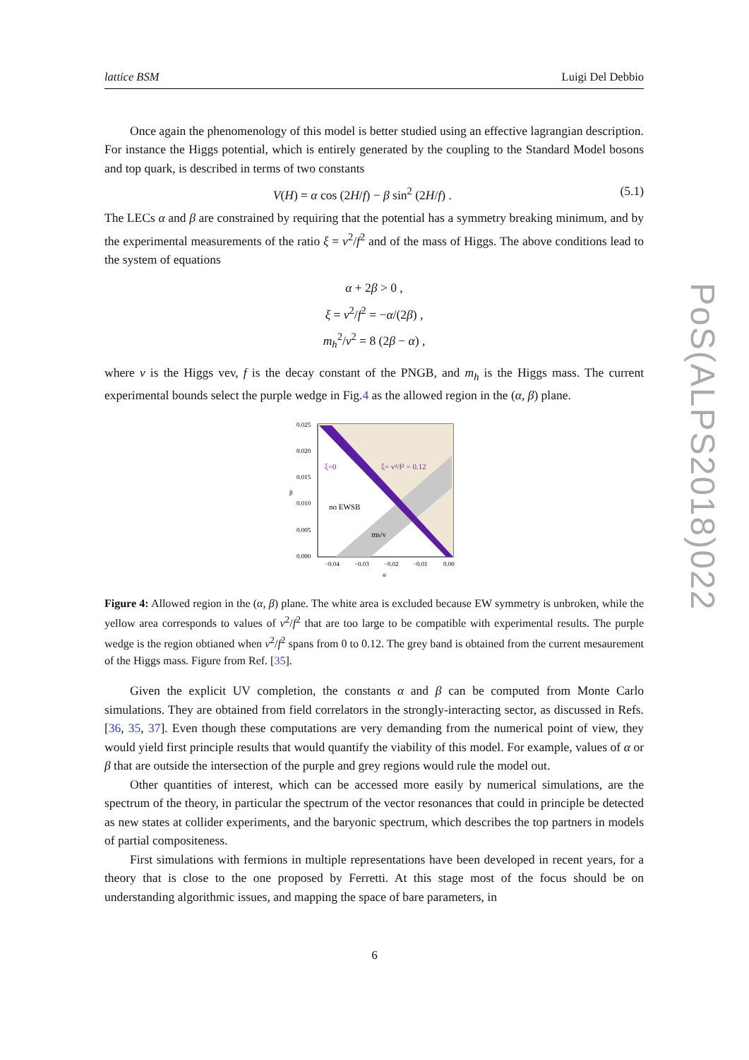lattice BSM Luigi Del Debbio
Once again the phenomenology of this model is better studied using an effective lagrangian description. For instance the Higgs potential, which is entirely generated by the coupling to the Standard Model bosons and top quark, is described in terms of two constants
V(H) = α cos (2H/f) − β sin<sup>2</sup> (2H/f) . (5.1)
The LECs α and β are constrained by requiring that the potential has a symmetry breaking minimum, and by the experimental measurements of the ratio ξ = v<sup>2</sup>/f<sup>2</sup> and of the mass of Higgs. The above conditions lead to the system of equations
α + 2β > 0 ,
ξ = v<sup>2</sup>/f<sup>2</sup> = −α/(2β) ,
m<sub>h</sub><sup>2</sup>/v<sup>2</sup> = 8 (2β − α) ,
where v is the Higgs vev, f is the decay constant of the PNGB, and m<sub>h</sub> is the Higgs mass. The current experimental bounds select the purple wedge in Fig.4 as the allowed region in the (α, β) plane.
0.025
0.020
0.015
0.010
0.005
0.000
−0.04
−0.03
−0.02
−0.01
0.00
ξ=0
ξ= v²/f² = 0.12
no EWSB
mh/v
β
α
Figure 4: Allowed region in the (α, β) plane. The white area is excluded because EW symmetry is unbroken, while the yellow area corresponds to values of v<sup>2</sup>/f<sup>2</sup> that are too large to be compatible with experimental results. The purple wedge is the region obtianed when v<sup>2</sup>/f<sup>2</sup> spans from 0 to 0.12. The grey band is obtained from the current mesaurement of the Higgs mass. Figure from Ref. [35].
Given the explicit UV completion, the constants α and β can be computed from Monte Carlo simulations. They are obtained from field correlators in the strongly-interacting sector, as discussed in Refs. [36, 35, 37]. Even though these computations are very demanding from the numerical point of view, they would yield first principle results that would quantify the viability of this model. For example, values of α or β that are outside the intersection of the purple and grey regions would rule the model out.
Other quantities of interest, which can be accessed more easily by numerical simulations, are the spectrum of the theory, in particular the spectrum of the vector resonances that could in principle be detected as new states at collider experiments, and the baryonic spectrum, which describes the top partners in models of partial compositeness.
First simulations with fermions in multiple representations have been developed in recent years, for a theory that is close to the one proposed by Ferretti. At this stage most of the focus should be on understanding algorithmic issues, and mapping the space of bare parameters, in
PoS(ALPS2018)022
6